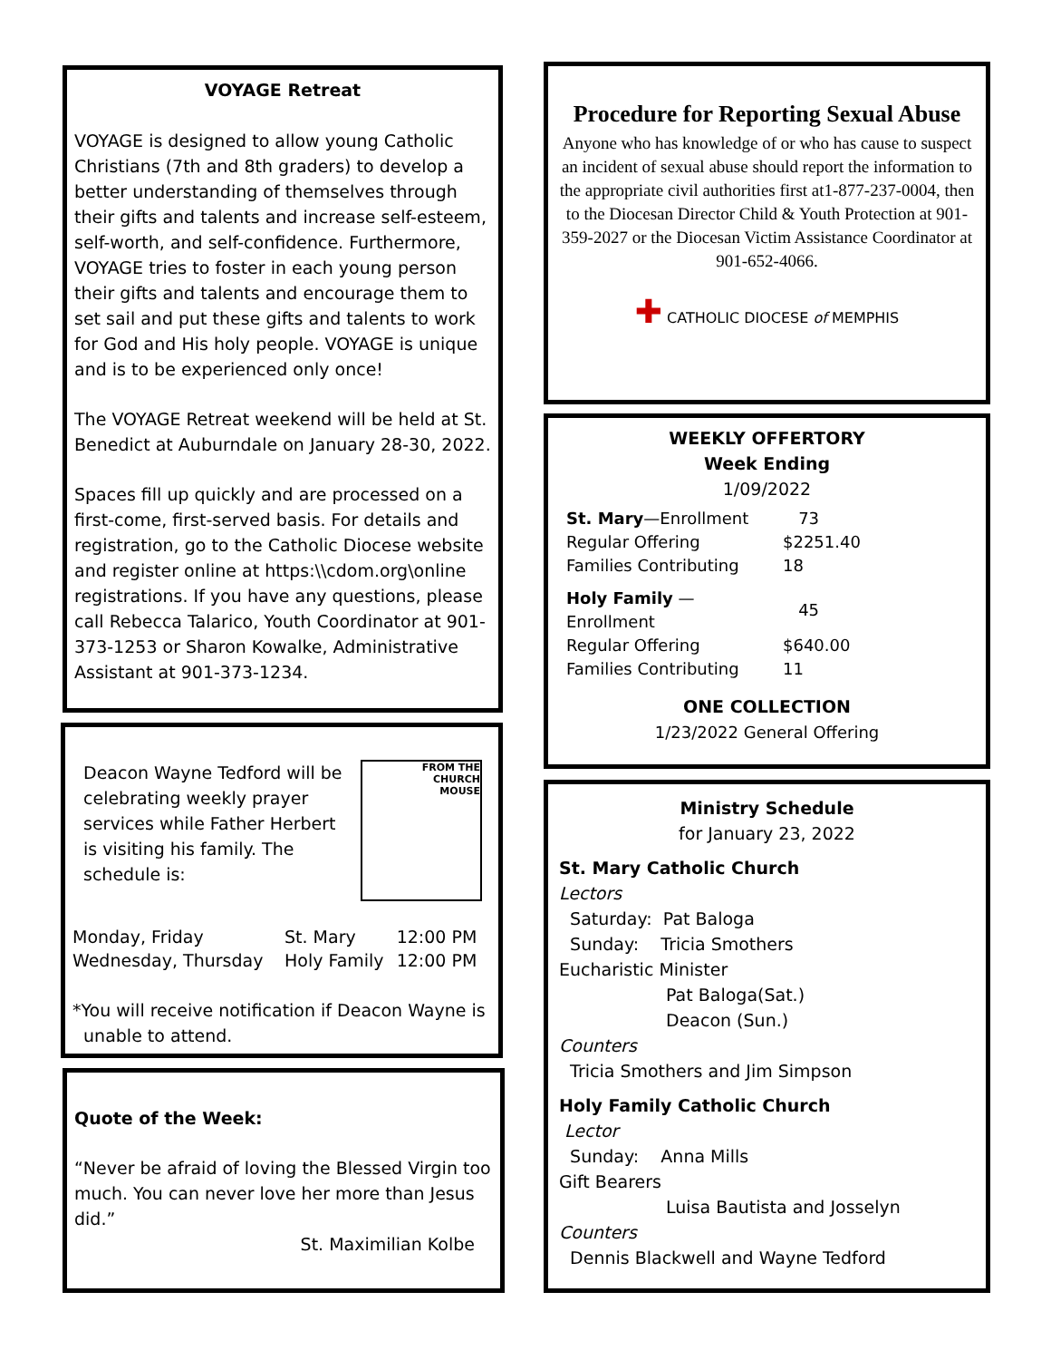VOYAGE Retreat
VOYAGE is designed to allow young Catholic Christians (7th and 8th graders) to develop a better understanding of themselves through their gifts and talents and increase self-esteem, self-worth, and self-confidence. Furthermore, VOYAGE tries to foster in each young person their gifts and talents and encourage them to set sail and put these gifts and talents to work for God and His holy people. VOYAGE is unique and is to be experienced only once!
The VOYAGE Retreat weekend will be held at St. Benedict at Auburndale on January 28-30, 2022.
Spaces fill up quickly and are processed on a first-come, first-served basis. For details and registration, go to the Catholic Diocese website and register online at https:\\cdom.org\online registrations. If you have any questions, please call Rebecca Talarico, Youth Coordinator at 901-373-1253 or Sharon Kowalke, Administrative Assistant at 901-373-1234.
Deacon Wayne Tedford will be celebrating weekly prayer services while Father Herbert is visiting his family. The schedule is:
FROM THE
CHURCH
MOUSE
| Monday, Friday | St. Mary | 12:00 PM |
| Wednesday, Thursday | Holy Family | 12:00 PM |
*You will receive notification if Deacon Wayne is
unable to attend.
Quote of the Week:
“Never be afraid of loving the Blessed Virgin too much. You can never love her more than Jesus did.”
St. Maximilian Kolbe
Procedure for Reporting Sexual Abuse
Anyone who has knowledge of or who has cause to suspect an incident of sexual abuse should report the information to the appropriate civil authorities first at1-877-237-0004, then to the Diocesan Director Child & Youth Protection at 901-359-2027 or the Diocesan Victim Assistance Coordinator at 901-652-4066.
✚ CATHOLIC DIOCESE of MEMPHIS
WEEKLY OFFERTORY
Week Ending
1/09/2022
| St. Mary —Enrollment | 73 |
| Regular Offering | $2251.40 |
| Families Contributing | 18 |
| Holy Family — Enrollment | 45 |
| Regular Offering | $640.00 |
| Families Contributing | 11 |
ONE COLLECTION
1/23/2022 General Offering
Ministry Schedule
for January 23, 2022
St. Mary Catholic Church
Lectors
Saturday: Pat Baloga
Sunday: Tricia Smothers
Eucharistic Minister
Pat Baloga(Sat.)
Deacon (Sun.)
Counters
Tricia Smothers and Jim Simpson
Holy Family Catholic Church
Lector
Sunday: Anna Mills
Gift Bearers
Luisa Bautista and Josselyn
Counters
Dennis Blackwell and Wayne Tedford